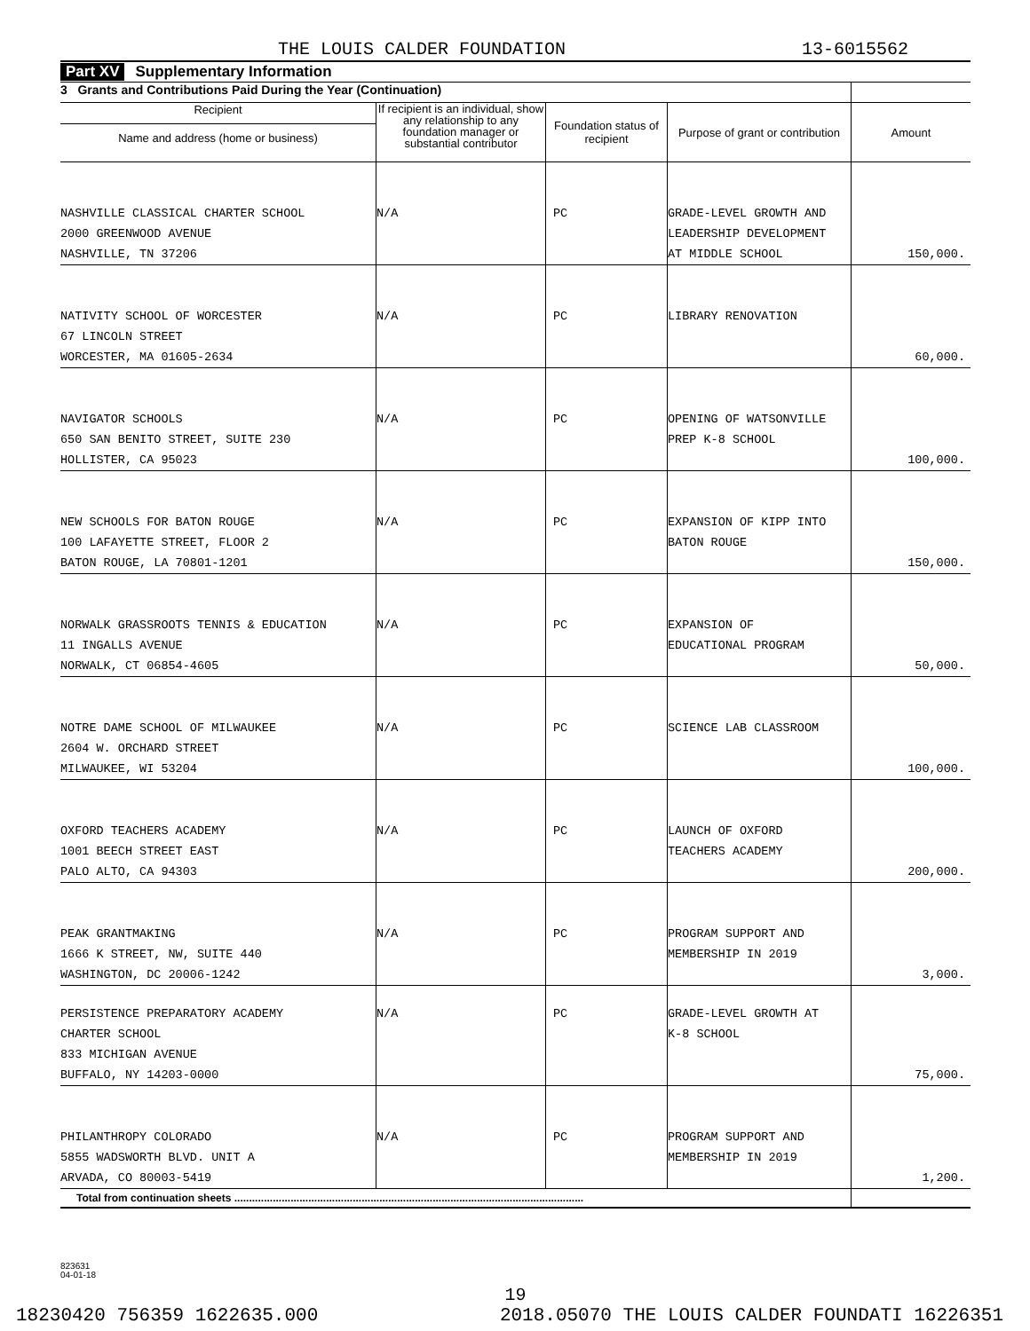THE LOUIS CALDER FOUNDATION 13-6015562
Part XV Supplementary Information
| 3 Grants and Contributions Paid During the Year (Continuation) | | | | |
| --- | --- | --- | --- | --- |
| Recipient Name and address (home or business) | If recipient is an individual, show any relationship to any foundation manager or substantial contributor | Foundation status of recipient | Purpose of grant or contribution | Amount |
| NASHVILLE CLASSICAL CHARTER SCHOOL 2000 GREENWOOD AVENUE NASHVILLE, TN 37206 | N/A | PC | GRADE-LEVEL GROWTH AND LEADERSHIP DEVELOPMENT AT MIDDLE SCHOOL | 150,000. |
| NATIVITY SCHOOL OF WORCESTER 67 LINCOLN STREET WORCESTER, MA 01605-2634 | N/A | PC | LIBRARY RENOVATION | 60,000. |
| NAVIGATOR SCHOOLS 650 SAN BENITO STREET, SUITE 230 HOLLISTER, CA 95023 | N/A | PC | OPENING OF WATSONVILLE PREP K-8 SCHOOL | 100,000. |
| NEW SCHOOLS FOR BATON ROUGE 100 LAFAYETTE STREET, FLOOR 2 BATON ROUGE, LA 70801-1201 | N/A | PC | EXPANSION OF KIPP INTO BATON ROUGE | 150,000. |
| NORWALK GRASSROOTS TENNIS & EDUCATION 11 INGALLS AVENUE NORWALK, CT 06854-4605 | N/A | PC | EXPANSION OF EDUCATIONAL PROGRAM | 50,000. |
| NOTRE DAME SCHOOL OF MILWAUKEE 2604 W. ORCHARD STREET MILWAUKEE, WI 53204 | N/A | PC | SCIENCE LAB CLASSROOM | 100,000. |
| OXFORD TEACHERS ACADEMY 1001 BEECH STREET EAST PALO ALTO, CA 94303 | N/A | PC | LAUNCH OF OXFORD TEACHERS ACADEMY | 200,000. |
| PEAK GRANTMAKING 1666 K STREET, NW, SUITE 440 WASHINGTON, DC 20006-1242 | N/A | PC | PROGRAM SUPPORT AND MEMBERSHIP IN 2019 | 3,000. |
| PERSISTENCE PREPARATORY ACADEMY CHARTER SCHOOL 833 MICHIGAN AVENUE BUFFALO, NY 14203-0000 | N/A | PC | GRADE-LEVEL GROWTH AT K-8 SCHOOL | 75,000. |
| PHILANTHROPY COLORADO 5855 WADSWORTH BLVD. UNIT A ARVADA, CO 80003-5419 | N/A | PC | PROGRAM SUPPORT AND MEMBERSHIP IN 2019 | 1,200. |
| Total from continuation sheets ...................................................................................................................... | | | | |
823631
04-01-18
19
18230420 756359 1622635.000 2018.05070 THE LOUIS CALDER FOUNDATI 16226351